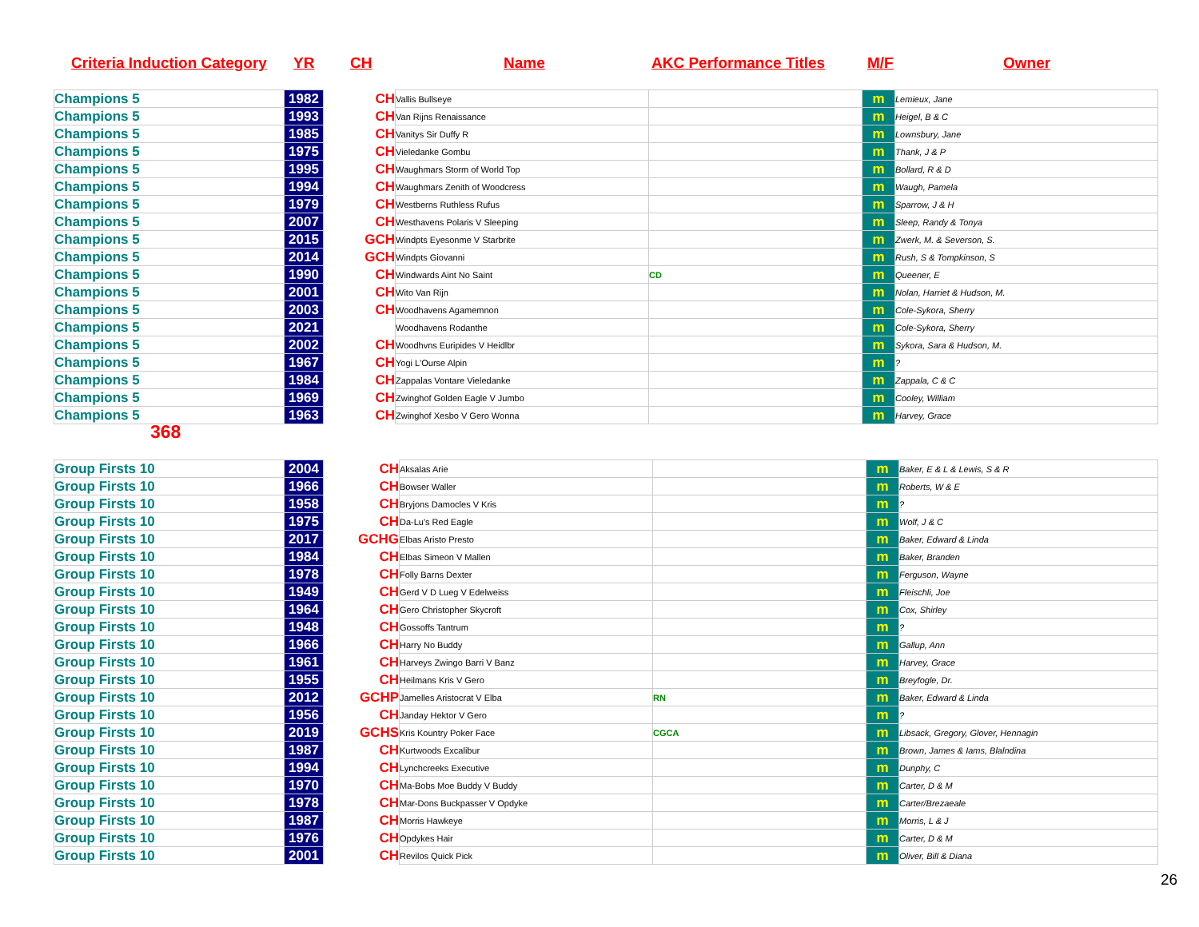Criteria Induction Category YR CH Name AKC Performance Titles M/F Owner
| Champions 5 | 1982 | | CH | Vallis Bullseye | | m | Lemieux, Jane |
| Champions 5 | 1993 | | CH | Van Rijns Renaissance | | m | Heigel, B & C |
| Champions 5 | 1985 | | CH | Vanitys Sir Duffy R | | m | Lownsbury, Jane |
| Champions 5 | 1975 | | CH | Vieledanke Gombu | | m | Thank, J & P |
| Champions 5 | 1995 | | CH | Waughmars Storm of World Top | | m | Bollard, R & D |
| Champions 5 | 1994 | | CH | Waughmars Zenith of Woodcress | | m | Waugh, Pamela |
| Champions 5 | 1979 | | CH | Westberns Ruthless Rufus | | m | Sparrow, J & H |
| Champions 5 | 2007 | | CH | Westhavens Polaris V Sleeping | | m | Sleep, Randy & Tonya |
| Champions 5 | 2015 | | GCH | Windpts Eyesonme V Starbrite | | m | Zwerk, M. & Severson, S. |
| Champions 5 | 2014 | | GCH | Windpts Giovanni | | m | Rush, S & Tompkinson, S |
| Champions 5 | 1990 | | CH | Windwards Aint No Saint | CD | m | Queener, E |
| Champions 5 | 2001 | | CH | Wito Van Rijn | | m | Nolan, Harriet & Hudson, M. |
| Champions 5 | 2003 | | CH | Woodhavens Agamemnon | | m | Cole-Sykora, Sherry |
| Champions 5 | 2021 | | | Woodhavens Rodanthe | | m | Cole-Sykora, Sherry |
| Champions 5 | 2002 | | CH | Woodhvns Euripides V Heidlbr | | m | Sykora, Sara & Hudson, M. |
| Champions 5 | 1967 | | CH | Yogi L'Ourse Alpin | | m | ? |
| Champions 5 | 1984 | | CH | Zappalas Vontare Vieledanke | | m | Zappala, C & C |
| Champions 5 | 1969 | | CH | Zwinghof Golden Eagle V Jumbo | | m | Cooley, William |
| Champions 5 | 1963 | | CH | Zwinghof Xesbo V Gero Wonna | | m | Harvey, Grace |
368
| Group Firsts 10 | 2004 | | CH | Aksalas Arie | | m | Baker, E & L & Lewis, S & R |
| Group Firsts 10 | 1966 | | CH | Bowser Waller | | m | Roberts, W & E |
| Group Firsts 10 | 1958 | | CH | Bryjons Damocles V Kris | | m | ? |
| Group Firsts 10 | 1975 | | CH | Da-Lu's Red Eagle | | m | Wolf, J & C |
| Group Firsts 10 | 2017 | | GCHG | Elbas Aristo Presto | | m | Baker, Edward & Linda |
| Group Firsts 10 | 1984 | | CH | Elbas Simeon V Mallen | | m | Baker, Branden |
| Group Firsts 10 | 1978 | | CH | Folly Barns Dexter | | m | Ferguson, Wayne |
| Group Firsts 10 | 1949 | | CH | Gerd V D Lueg V Edelweiss | | m | Fleischli, Joe |
| Group Firsts 10 | 1964 | | CH | Gero Christopher Skycroft | | m | Cox, Shirley |
| Group Firsts 10 | 1948 | | CH | Gossoffs Tantrum | | m | ? |
| Group Firsts 10 | 1966 | | CH | Harry No Buddy | | m | Gallup, Ann |
| Group Firsts 10 | 1961 | | CH | Harveys Zwingo Barri V Banz | | m | Harvey, Grace |
| Group Firsts 10 | 1955 | | CH | Heilmans Kris V Gero | | m | Breyfogle, Dr. |
| Group Firsts 10 | 2012 | | GCHP | Jamelles Aristocrat V Elba | RN | m | Baker, Edward & Linda |
| Group Firsts 10 | 1956 | | CH | Janday Hektor V Gero | | m | ? |
| Group Firsts 10 | 2019 | | GCHS | Kris Kountry Poker Face | CGCA | m | Libsack, Gregory, Glover, Hennagin |
| Group Firsts 10 | 1987 | | CH | Kurtwoods Excalibur | | m | Brown, James & Iams, Blalndina |
| Group Firsts 10 | 1994 | | CH | Lynchcreeks Executive | | m | Dunphy, C |
| Group Firsts 10 | 1970 | | CH | Ma-Bobs Moe Buddy V Buddy | | m | Carter, D & M |
| Group Firsts 10 | 1978 | | CH | Mar-Dons Buckpasser V Opdyke | | m | Carter/Brezaeale |
| Group Firsts 10 | 1987 | | CH | Morris Hawkeye | | m | Morris, L & J |
| Group Firsts 10 | 1976 | | CH | Opdykes Hair | | m | Carter, D & M |
| Group Firsts 10 | 2001 | | CH | Revilos Quick Pick | | m | Oliver, Bill & Diana |
26